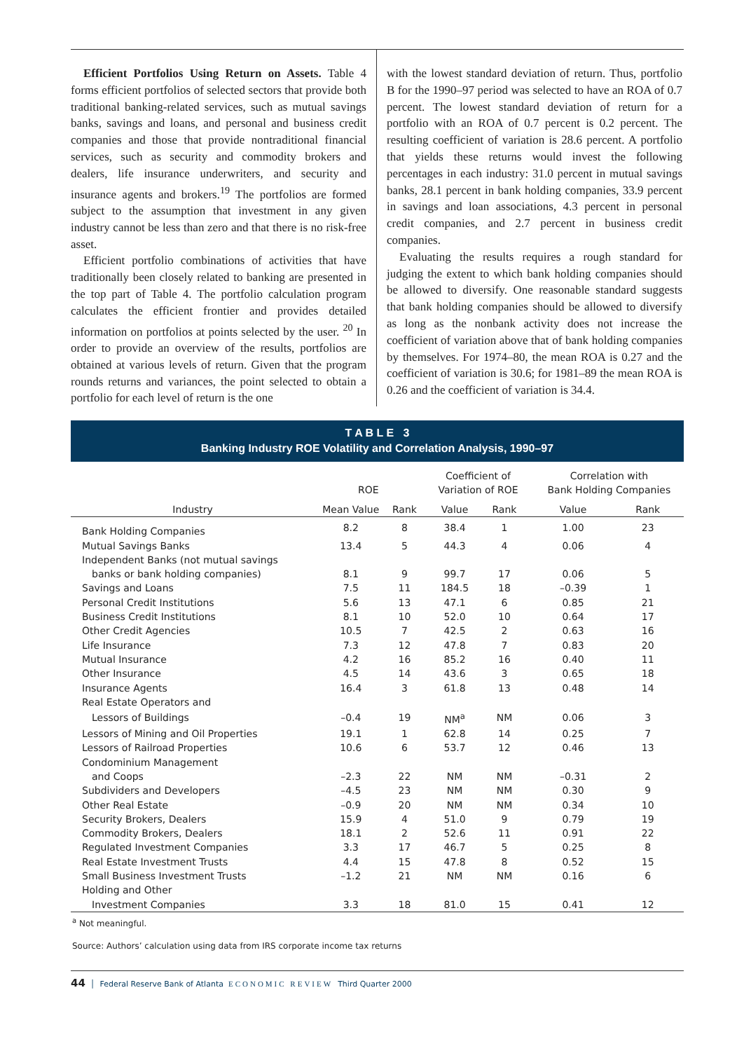Efficient Portfolios Using Return on Assets. Table 4 forms efficient portfolios of selected sectors that provide both traditional banking-related services, such as mutual savings banks, savings and loans, and personal and business credit companies and those that provide nontraditional financial services, such as security and commodity brokers and dealers, life insurance underwriters, and security and insurance agents and brokers.<sup>19</sup> The portfolios are formed subject to the assumption that investment in any given industry cannot be less than zero and that there is no risk-free asset.
Efficient portfolio combinations of activities that have traditionally been closely related to banking are presented in the top part of Table 4. The portfolio calculation program calculates the efficient frontier and provides detailed information on portfolios at points selected by the user. <sup>20</sup> In order to provide an overview of the results, portfolios are obtained at various levels of return. Given that the program rounds returns and variances, the point selected to obtain a portfolio for each level of return is the one
with the lowest standard deviation of return. Thus, portfolio B for the 1990–97 period was selected to have an ROA of 0.7 percent. The lowest standard deviation of return for a portfolio with an ROA of 0.7 percent is 0.2 percent. The resulting coefficient of variation is 28.6 percent. A portfolio that yields these returns would invest the following percentages in each industry: 31.0 percent in mutual savings banks, 28.1 percent in bank holding companies, 33.9 percent in savings and loan associations, 4.3 percent in personal credit companies, and 2.7 percent in business credit companies.
Evaluating the results requires a rough standard for judging the extent to which bank holding companies should be allowed to diversify. One reasonable standard suggests that bank holding companies should be allowed to diversify as long as the nonbank activity does not increase the coefficient of variation above that of bank holding companies by themselves. For 1974–80, the mean ROA is 0.27 and the coefficient of variation is 30.6; for 1981–89 the mean ROA is 0.26 and the coefficient of variation is 34.4.
T A B L E 3
Banking Industry ROE Volatility and Correlation Analysis, 1990–97
| | ROE | | | Coefficient of Variation of ROE | | | Correlation with Bank Holding Companies | |
| --- | --- | --- | --- | --- | --- | --- | --- | --- |
| Industry | Mean Value | Rank | | Value | Rank | | Value | Rank |
| Bank Holding Companies | 8.2 | 8 | | 38.4 | 1 | | 1.00 | 23 |
| Mutual Savings Banks | 13.4 | 5 | | 44.3 | 4 | | 0.06 | 4 |
| Independent Banks (not mutual savings | | | | | | | | |
| banks or bank holding companies) | 8.1 | 9 | | 99.7 | 17 | | 0.06 | 5 |
| Savings and Loans | 7.5 | 11 | | 184.5 | 18 | | –0.39 | 1 |
| Personal Credit Institutions | 5.6 | 13 | | 47.1 | 6 | | 0.85 | 21 |
| Business Credit Institutions | 8.1 | 10 | | 52.0 | 10 | | 0.64 | 17 |
| Other Credit Agencies | 10.5 | 7 | | 42.5 | 2 | | 0.63 | 16 |
| Life Insurance | 7.3 | 12 | | 47.8 | 7 | | 0.83 | 20 |
| Mutual Insurance | 4.2 | 16 | | 85.2 | 16 | | 0.40 | 11 |
| Other Insurance | 4.5 | 14 | | 43.6 | 3 | | 0.65 | 18 |
| Insurance Agents | 16.4 | 3 | | 61.8 | 13 | | 0.48 | 14 |
| Real Estate Operators and | | | | | | | | |
| Lessors of Buildings | –0.4 | 19 | | NM<sup>a</sup> | NM | | 0.06 | 3 |
| Lessors of Mining and Oil Properties | 19.1 | 1 | | 62.8 | 14 | | 0.25 | 7 |
| Lessors of Railroad Properties | 10.6 | 6 | | 53.7 | 12 | | 0.46 | 13 |
| Condominium Management | | | | | | | | |
| and Coops | –2.3 | 22 | | NM | NM | | –0.31 | 2 |
| Subdividers and Developers | –4.5 | 23 | | NM | NM | | 0.30 | 9 |
| Other Real Estate | –0.9 | 20 | | NM | NM | | 0.34 | 10 |
| Security Brokers, Dealers | 15.9 | 4 | | 51.0 | 9 | | 0.79 | 19 |
| Commodity Brokers, Dealers | 18.1 | 2 | | 52.6 | 11 | | 0.91 | 22 |
| Regulated Investment Companies | 3.3 | 17 | | 46.7 | 5 | | 0.25 | 8 |
| Real Estate Investment Trusts | 4.4 | 15 | | 47.8 | 8 | | 0.52 | 15 |
| Small Business Investment Trusts | –1.2 | 21 | | NM | NM | | 0.16 | 6 |
| Holding and Other | | | | | | | | |
| Investment Companies | 3.3 | 18 | | 81.0 | 15 | | 0.41 | 12 |
<sup>a</sup> Not meaningful.
Source: Authors’ calculation using data from IRS corporate income tax returns
44 │ Federal Reserve Bank of Atlanta ECONOMIC REVIEW Third Quarter 2000